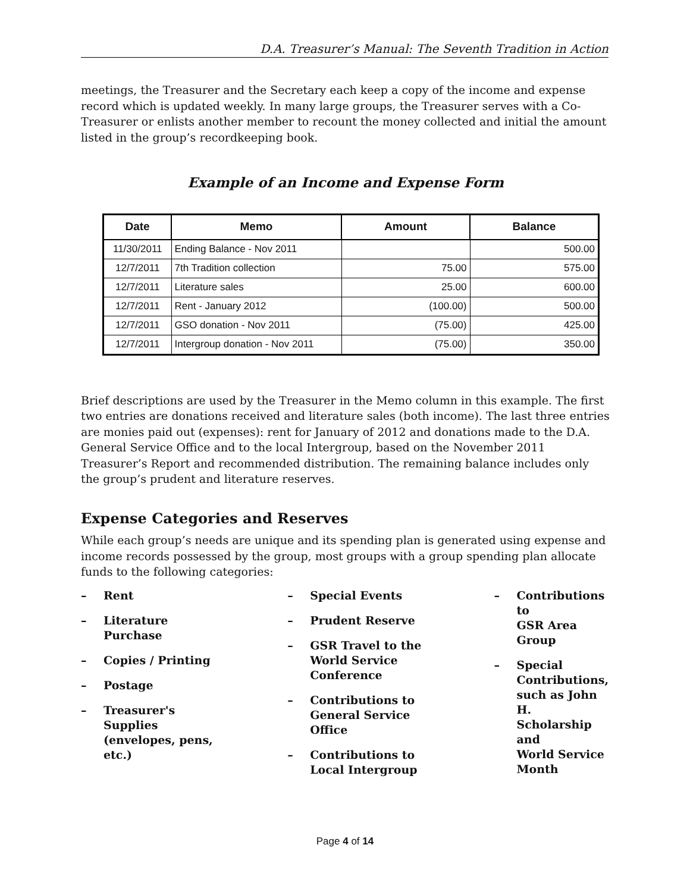D.A. Treasurer’s Manual: The Seventh Tradition in Action
meetings, the Treasurer and the Secretary each keep a copy of the income and expense record which is updated weekly. In many large groups, the Treasurer serves with a Co-Treasurer or enlists another member to recount the money collected and initial the amount listed in the group’s recordkeeping book.
Example of an Income and Expense Form
| Date | Memo | Amount | Balance |
| --- | --- | --- | --- |
| 11/30/2011 | Ending Balance - Nov 2011 | | 500.00 |
| 12/7/2011 | 7th Tradition collection | 75.00 | 575.00 |
| 12/7/2011 | Literature sales | 25.00 | 600.00 |
| 12/7/2011 | Rent - January 2012 | (100.00) | 500.00 |
| 12/7/2011 | GSO donation - Nov 2011 | (75.00) | 425.00 |
| 12/7/2011 | Intergroup donation - Nov 2011 | (75.00) | 350.00 |
Brief descriptions are used by the Treasurer in the Memo column in this example. The first two entries are donations received and literature sales (both income). The last three entries are monies paid out (expenses): rent for January of 2012 and donations made to the D.A. General Service Office and to the local Intergroup, based on the November 2011 Treasurer’s Report and recommended distribution. The remaining balance includes only the group’s prudent and literature reserves.
Expense Categories and Reserves
While each group’s needs are unique and its spending plan is generated using expense and income records possessed by the group, most groups with a group spending plan allocate funds to the following categories:
– Rent
– Literature
Purchase
– Copies / Printing
– Postage
– Treasurer's
Supplies
(envelopes, pens,
etc.)
– Special Events
– Prudent Reserve
– GSR Travel to the
World Service
Conference
– Contributions to
General Service
Office
– Contributions to
Local Intergroup
– Contributions to
GSR Area Group
– Special
Contributions,
such as John H.
Scholarship and
World Service
Month
Page 4 of 14